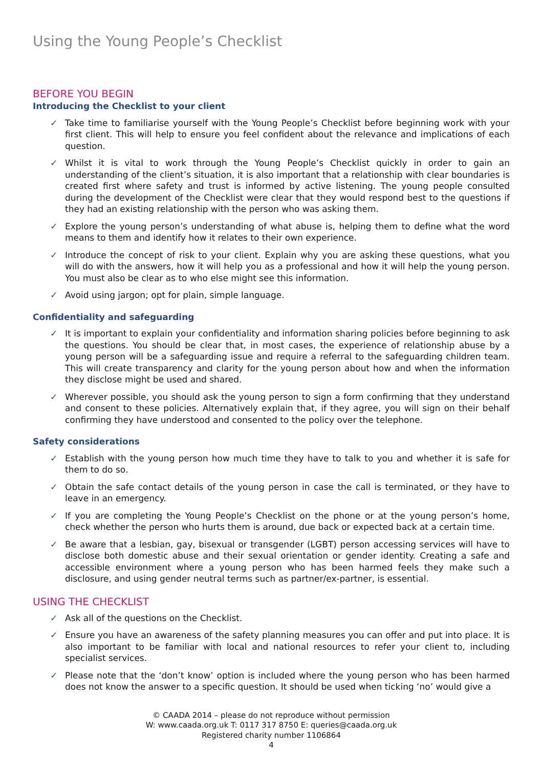Using the Young People’s Checklist
BEFORE YOU BEGIN
Introducing the Checklist to your client
✓ Take time to familiarise yourself with the Young People’s Checklist before beginning work with your first client. This will help to ensure you feel confident about the relevance and implications of each question.
✓ Whilst it is vital to work through the Young People’s Checklist quickly in order to gain an understanding of the client’s situation, it is also important that a relationship with clear boundaries is created first where safety and trust is informed by active listening. The young people consulted during the development of the Checklist were clear that they would respond best to the questions if they had an existing relationship with the person who was asking them.
✓ Explore the young person’s understanding of what abuse is, helping them to define what the word means to them and identify how it relates to their own experience.
✓ Introduce the concept of risk to your client. Explain why you are asking these questions, what you will do with the answers, how it will help you as a professional and how it will help the young person. You must also be clear as to who else might see this information.
✓ Avoid using jargon; opt for plain, simple language.
Confidentiality and safeguarding
✓ It is important to explain your confidentiality and information sharing policies before beginning to ask the questions. You should be clear that, in most cases, the experience of relationship abuse by a young person will be a safeguarding issue and require a referral to the safeguarding children team. This will create transparency and clarity for the young person about how and when the information they disclose might be used and shared.
✓ Wherever possible, you should ask the young person to sign a form confirming that they understand and consent to these policies. Alternatively explain that, if they agree, you will sign on their behalf confirming they have understood and consented to the policy over the telephone.
Safety considerations
✓ Establish with the young person how much time they have to talk to you and whether it is safe for them to do so.
✓ Obtain the safe contact details of the young person in case the call is terminated, or they have to leave in an emergency.
✓ If you are completing the Young People’s Checklist on the phone or at the young person’s home, check whether the person who hurts them is around, due back or expected back at a certain time.
✓ Be aware that a lesbian, gay, bisexual or transgender (LGBT) person accessing services will have to disclose both domestic abuse and their sexual orientation or gender identity. Creating a safe and accessible environment where a young person who has been harmed feels they make such a disclosure, and using gender neutral terms such as partner/ex-partner, is essential.
USING THE CHECKLIST
✓ Ask all of the questions on the Checklist.
✓ Ensure you have an awareness of the safety planning measures you can offer and put into place. It is also important to be familiar with local and national resources to refer your client to, including specialist services.
✓ Please note that the ‘don’t know’ option is included where the young person who has been harmed does not know the answer to a specific question. It should be used when ticking ‘no’ would give a
© CAADA 2014 – please do not reproduce without permission
W: www.caada.org.uk T: 0117 317 8750 E: queries@caada.org.uk
Registered charity number 1106864
4